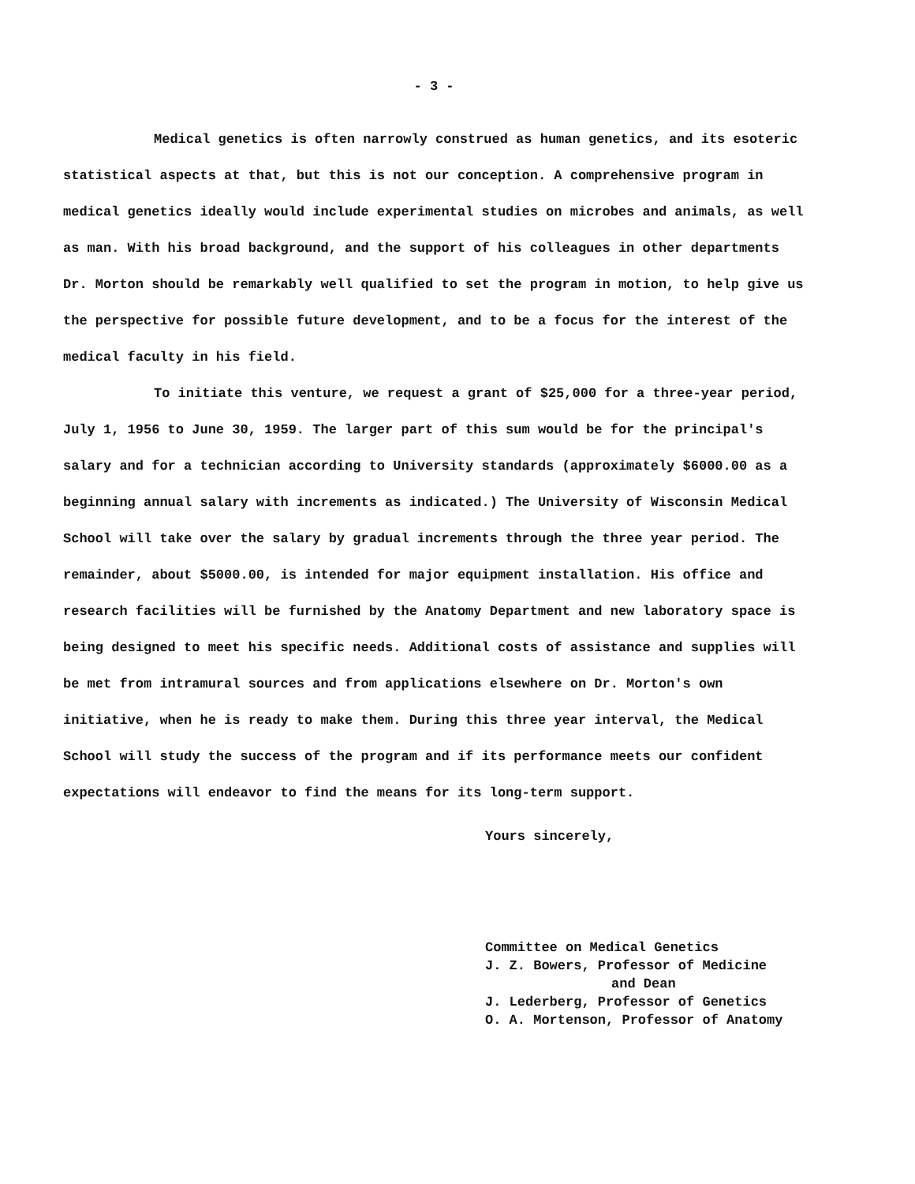- 3 -
Medical genetics is often narrowly construed as human genetics, and its esoteric statistical aspects at that, but this is not our conception. A comprehensive program in medical genetics ideally would include experimental studies on microbes and animals, as well as man. With his broad background, and the support of his colleagues in other departments Dr. Morton should be remarkably well qualified to set the program in motion, to help give us the perspective for possible future development, and to be a focus for the interest of the medical faculty in his field.
To initiate this venture, we request a grant of $25,000 for a three-year period, July 1, 1956 to June 30, 1959. The larger part of this sum would be for the principal's salary and for a technician according to University standards (approximately $6000.00 as a beginning annual salary with increments as indicated.) The University of Wisconsin Medical School will take over the salary by gradual increments through the three year period. The remainder, about $5000.00, is intended for major equipment installation. His office and research facilities will be furnished by the Anatomy Department and new laboratory space is being designed to meet his specific needs. Additional costs of assistance and supplies will be met from intramural sources and from applications elsewhere on Dr. Morton's own initiative, when he is ready to make them. During this three year interval, the Medical School will study the success of the program and if its performance meets our confident expectations will endeavor to find the means for its long-term support.
Yours sincerely,
Committee on Medical Genetics
J. Z. Bowers, Professor of Medicine
and Dean
J. Lederberg, Professor of Genetics
O. A. Mortenson, Professor of Anatomy